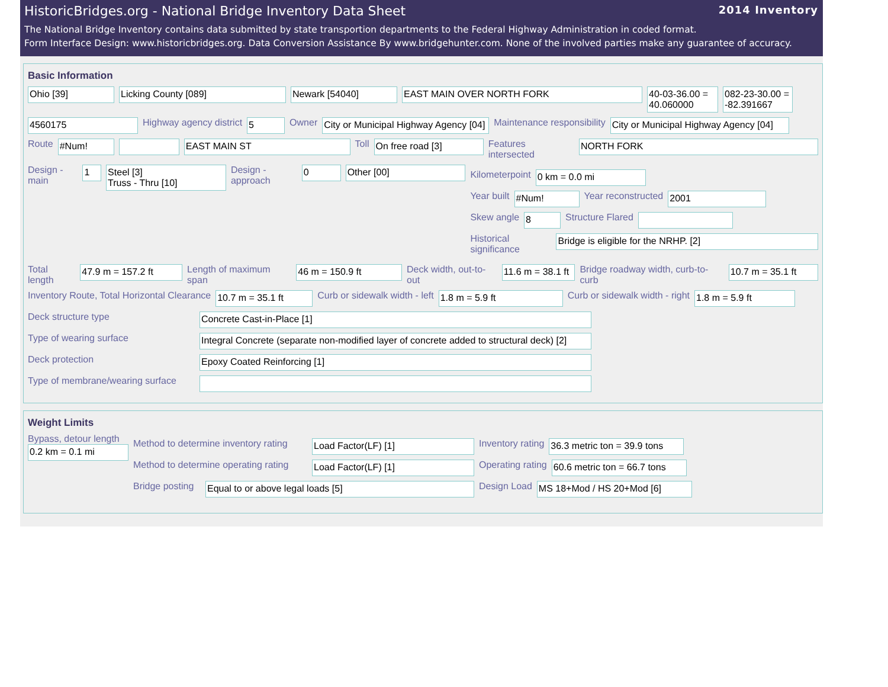HistoricBridges.org - National Bridge Inventory Data Sheet 2014 Inventory
The National Bridge Inventory contains data submitted by state transportion departments to the Federal Highway Administration in coded format.
Form Interface Design: www.historicbridges.org. Data Conversion Assistance By www.bridgehunter.com. None of the involved parties make any guarantee of accuracy.
Basic Information
Ohio [39] Licking County [089] Newark [54040] EAST MAIN OVER NORTH FORK 40-03-36.00 = 40.060000 082-23-30.00 = -82.391667
4560175 Highway agency district 5 Owner City or Municipal Highway Agency [04] Maintenance responsibility City or Municipal Highway Agency [04]
Route #Num! EAST MAIN ST Toll On free road [3] Features intersected NORTH FORK
Design - main 1 Steel [3]
Truss - Thru [10] Design - approach 0 Other [00]
Kilometerpoint 0 km = 0.0 mi
Year built #Num! Year reconstructed 2001
Skew angle 8 Structure Flared
Historical significance Bridge is eligible for the NRHP. [2]
Total length 47.9 m = 157.2 ft Length of maximum span 46 m = 150.9 ft Deck width, out-to-out 11.6 m = 38.1 ft Bridge roadway width, curb-to-curb 10.7 m = 35.1 ft
Inventory Route, Total Horizontal Clearance 10.7 m = 35.1 ft Curb or sidewalk width - left 1.8 m = 5.9 ft Curb or sidewalk width - right 1.8 m = 5.9 ft
Deck structure type Concrete Cast-in-Place [1]
Type of wearing surface Integral Concrete (separate non-modified layer of concrete added to structural deck) [2]
Deck protection Epoxy Coated Reinforcing [1]
Type of membrane/wearing surface
Weight Limits
Bypass, detour length
0.2 km = 0.1 mi
Method to determine inventory rating Load Factor(LF) [1] Inventory rating 36.3 metric ton = 39.9 tons
Method to determine operating rating Load Factor(LF) [1] Operating rating 60.6 metric ton = 66.7 tons
Bridge posting Equal to or above legal loads [5] Design Load MS 18+Mod / HS 20+Mod [6]